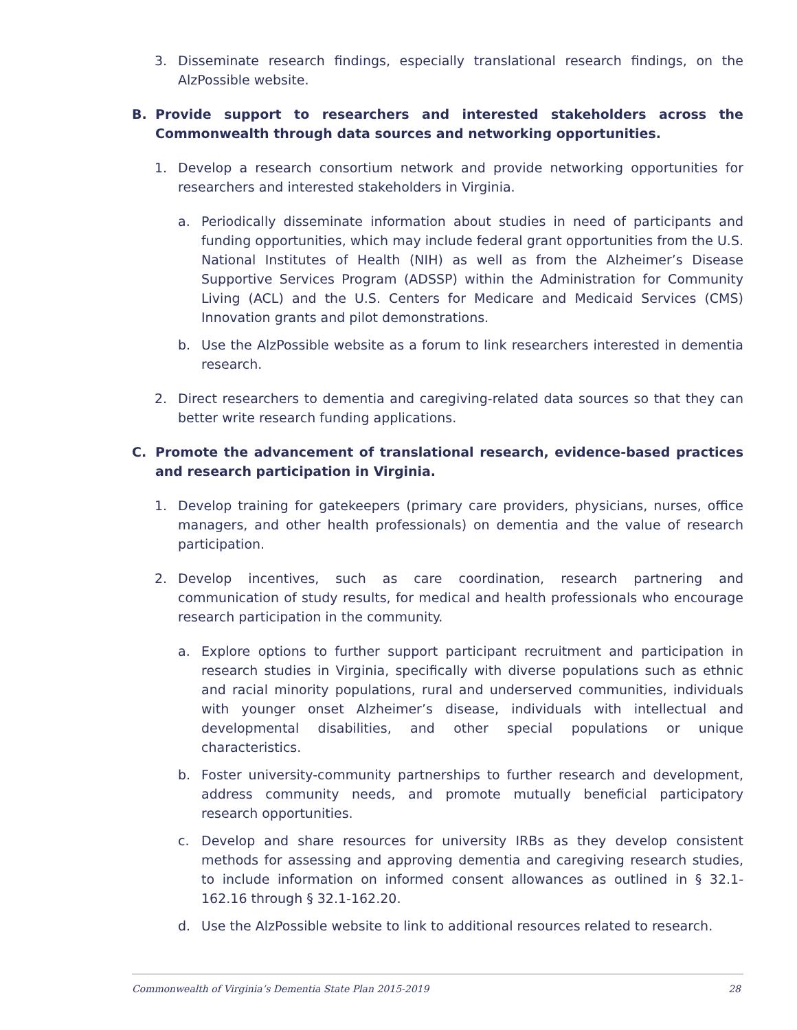3. Disseminate research findings, especially translational research findings, on the AlzPossible website.
B. Provide support to researchers and interested stakeholders across the Commonwealth through data sources and networking opportunities.
1. Develop a research consortium network and provide networking opportunities for researchers and interested stakeholders in Virginia.
a. Periodically disseminate information about studies in need of participants and funding opportunities, which may include federal grant opportunities from the U.S. National Institutes of Health (NIH) as well as from the Alzheimer’s Disease Supportive Services Program (ADSSP) within the Administration for Community Living (ACL) and the U.S. Centers for Medicare and Medicaid Services (CMS) Innovation grants and pilot demonstrations.
b. Use the AlzPossible website as a forum to link researchers interested in dementia research.
2. Direct researchers to dementia and caregiving-related data sources so that they can better write research funding applications.
C. Promote the advancement of translational research, evidence-based practices and research participation in Virginia.
1. Develop training for gatekeepers (primary care providers, physicians, nurses, office managers, and other health professionals) on dementia and the value of research participation.
2. Develop incentives, such as care coordination, research partnering and communication of study results, for medical and health professionals who encourage research participation in the community.
a. Explore options to further support participant recruitment and participation in research studies in Virginia, specifically with diverse populations such as ethnic and racial minority populations, rural and underserved communities, individuals with younger onset Alzheimer’s disease, individuals with intellectual and developmental disabilities, and other special populations or unique characteristics.
b. Foster university-community partnerships to further research and development, address community needs, and promote mutually beneficial participatory research opportunities.
c. Develop and share resources for university IRBs as they develop consistent methods for assessing and approving dementia and caregiving research studies, to include information on informed consent allowances as outlined in § 32.1-162.16 through § 32.1-162.20.
d. Use the AlzPossible website to link to additional resources related to research.
Commonwealth of Virginia’s Dementia State Plan 2015-2019 28